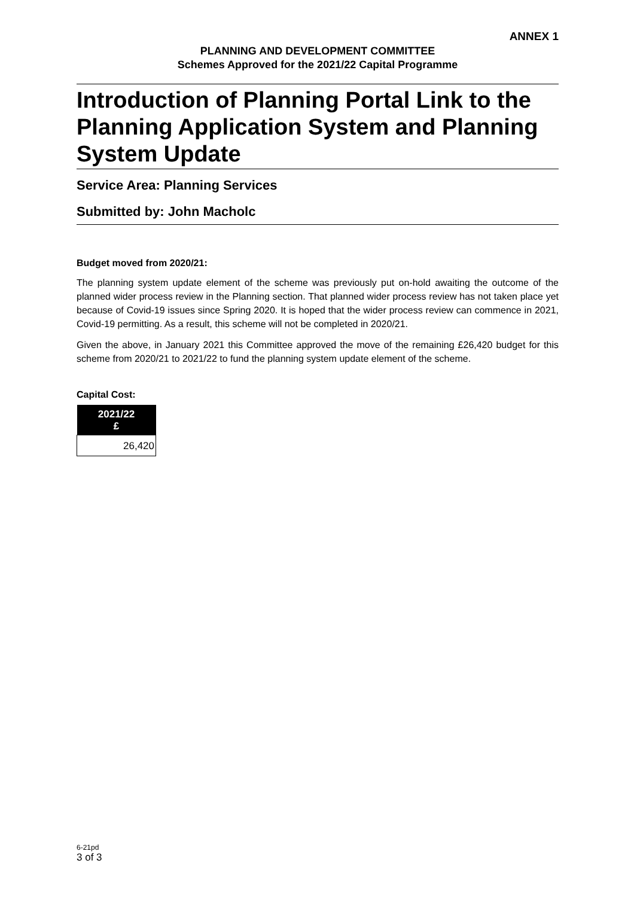ANNEX 1
PLANNING AND DEVELOPMENT COMMITTEE
Schemes Approved for the 2021/22 Capital Programme
Introduction of Planning Portal Link to the Planning Application System and Planning System Update
Service Area: Planning Services
Submitted by: John Macholc
Budget moved from 2020/21:
The planning system update element of the scheme was previously put on-hold awaiting the outcome of the planned wider process review in the Planning section. That planned wider process review has not taken place yet because of Covid-19 issues since Spring 2020. It is hoped that the wider process review can commence in 2021, Covid-19 permitting. As a result, this scheme will not be completed in 2020/21.
Given the above, in January 2021 this Committee approved the move of the remaining £26,420 budget for this scheme from 2020/21 to 2021/22 to fund the planning system update element of the scheme.
Capital Cost:
| 2021/22 £ |
| --- |
| 26,420 |
6-21pd
3 of 3